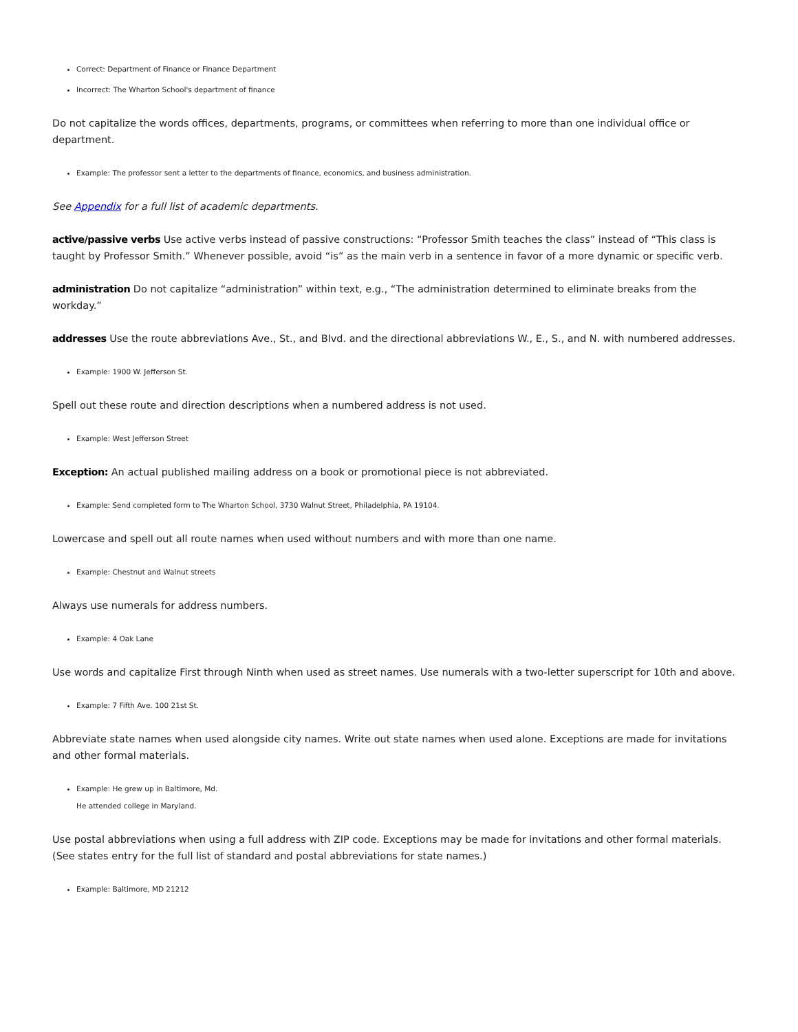Correct: Department of Finance or Finance Department
Incorrect: The Wharton School's department of finance
Do not capitalize the words offices, departments, programs, or committees when referring to more than one individual office or department.
Example: The professor sent a letter to the departments of finance, economics, and business administration.
See Appendix for a full list of academic departments.
active/passive verbs Use active verbs instead of passive constructions: “Professor Smith teaches the class” instead of “This class is taught by Professor Smith.” Whenever possible, avoid “is” as the main verb in a sentence in favor of a more dynamic or specific verb.
administration Do not capitalize “administration” within text, e.g., “The administration determined to eliminate breaks from the workday.”
addresses Use the route abbreviations Ave., St., and Blvd. and the directional abbreviations W., E., S., and N. with numbered addresses.
Example: 1900 W. Jefferson St.
Spell out these route and direction descriptions when a numbered address is not used.
Example: West Jefferson Street
Exception: An actual published mailing address on a book or promotional piece is not abbreviated.
Example: Send completed form to The Wharton School, 3730 Walnut Street, Philadelphia, PA 19104.
Lowercase and spell out all route names when used without numbers and with more than one name.
Example: Chestnut and Walnut streets
Always use numerals for address numbers.
Example: 4 Oak Lane
Use words and capitalize First through Ninth when used as street names. Use numerals with a two-letter superscript for 10th and above.
Example: 7 Fifth Ave. 100 21st St.
Abbreviate state names when used alongside city names. Write out state names when used alone. Exceptions are made for invitations and other formal materials.
Example: He grew up in Baltimore, Md.
He attended college in Maryland.
Use postal abbreviations when using a full address with ZIP code. Exceptions may be made for invitations and other formal materials. (See states entry for the full list of standard and postal abbreviations for state names.)
Example: Baltimore, MD 21212